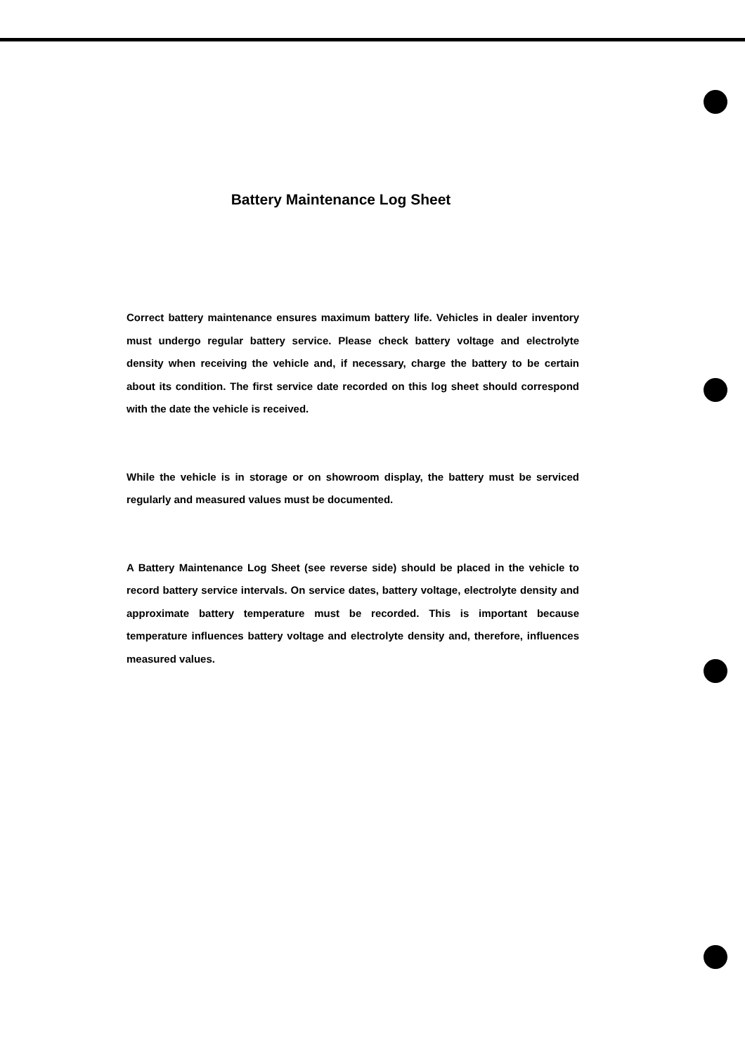Battery Maintenance Log Sheet
Correct battery maintenance ensures maximum battery life. Vehicles in dealer inventory must undergo regular battery service. Please check battery voltage and electrolyte density when receiving the vehicle and, if necessary, charge the battery to be certain about its condition. The first service date recorded on this log sheet should correspond with the date the vehicle is received.
While the vehicle is in storage or on showroom display, the battery must be serviced regularly and measured values must be documented.
A Battery Maintenance Log Sheet (see reverse side) should be placed in the vehicle to record battery service intervals. On service dates, battery voltage, electrolyte density and approximate battery temperature must be recorded. This is important because temperature influences battery voltage and electrolyte density and, therefore, influences measured values.